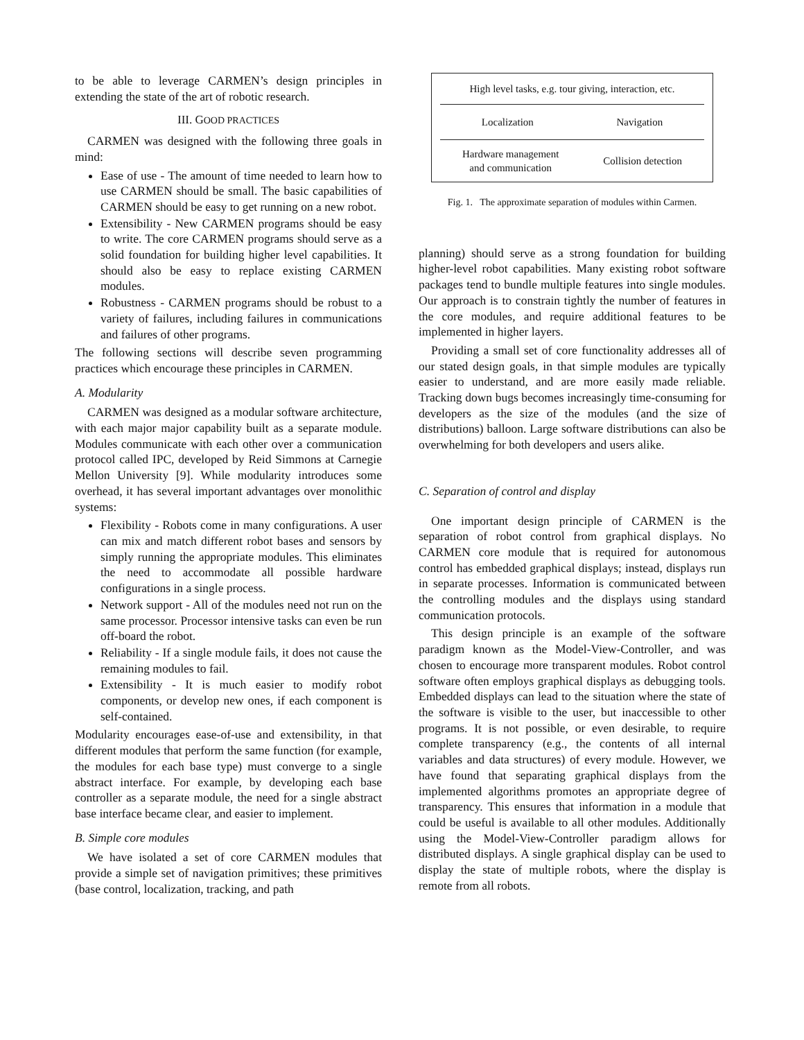to be able to leverage CARMEN’s design principles in extending the state of the art of robotic research.
III. GOOD PRACTICES
CARMEN was designed with the following three goals in mind:
Ease of use - The amount of time needed to learn how to use CARMEN should be small. The basic capabilities of CARMEN should be easy to get running on a new robot.
Extensibility - New CARMEN programs should be easy to write. The core CARMEN programs should serve as a solid foundation for building higher level capabilities. It should also be easy to replace existing CARMEN modules.
Robustness - CARMEN programs should be robust to a variety of failures, including failures in communications and failures of other programs.
The following sections will describe seven programming practices which encourage these principles in CARMEN.
A. Modularity
CARMEN was designed as a modular software architecture, with each major major capability built as a separate module. Modules communicate with each other over a communication protocol called IPC, developed by Reid Simmons at Carnegie Mellon University [9]. While modularity introduces some overhead, it has several important advantages over monolithic systems:
Flexibility - Robots come in many configurations. A user can mix and match different robot bases and sensors by simply running the appropriate modules. This eliminates the need to accommodate all possible hardware configurations in a single process.
Network support - All of the modules need not run on the same processor. Processor intensive tasks can even be run off-board the robot.
Reliability - If a single module fails, it does not cause the remaining modules to fail.
Extensibility - It is much easier to modify robot components, or develop new ones, if each component is self-contained.
Modularity encourages ease-of-use and extensibility, in that different modules that perform the same function (for example, the modules for each base type) must converge to a single abstract interface. For example, by developing each base controller as a separate module, the need for a single abstract base interface became clear, and easier to implement.
B. Simple core modules
We have isolated a set of core CARMEN modules that provide a simple set of navigation primitives; these primitives (base control, localization, tracking, and path
High level tasks, e.g. tour giving, interaction, etc.
Localization Navigation
Hardware management
and communication Collision detection
Fig. 1. The approximate separation of modules within Carmen.
planning) should serve as a strong foundation for building higher-level robot capabilities. Many existing robot software packages tend to bundle multiple features into single modules. Our approach is to constrain tightly the number of features in the core modules, and require additional features to be implemented in higher layers.
Providing a small set of core functionality addresses all of our stated design goals, in that simple modules are typically easier to understand, and are more easily made reliable. Tracking down bugs becomes increasingly time-consuming for developers as the size of the modules (and the size of distributions) balloon. Large software distributions can also be overwhelming for both developers and users alike.
C. Separation of control and display
One important design principle of CARMEN is the separation of robot control from graphical displays. No CARMEN core module that is required for autonomous control has embedded graphical displays; instead, displays run in separate processes. Information is communicated between the controlling modules and the displays using standard communication protocols.
This design principle is an example of the software paradigm known as the Model-View-Controller, and was chosen to encourage more transparent modules. Robot control software often employs graphical displays as debugging tools. Embedded displays can lead to the situation where the state of the software is visible to the user, but inaccessible to other programs. It is not possible, or even desirable, to require complete transparency (e.g., the contents of all internal variables and data structures) of every module. However, we have found that separating graphical displays from the implemented algorithms promotes an appropriate degree of transparency. This ensures that information in a module that could be useful is available to all other modules. Additionally using the Model-View-Controller paradigm allows for distributed displays. A single graphical display can be used to display the state of multiple robots, where the display is remote from all robots.